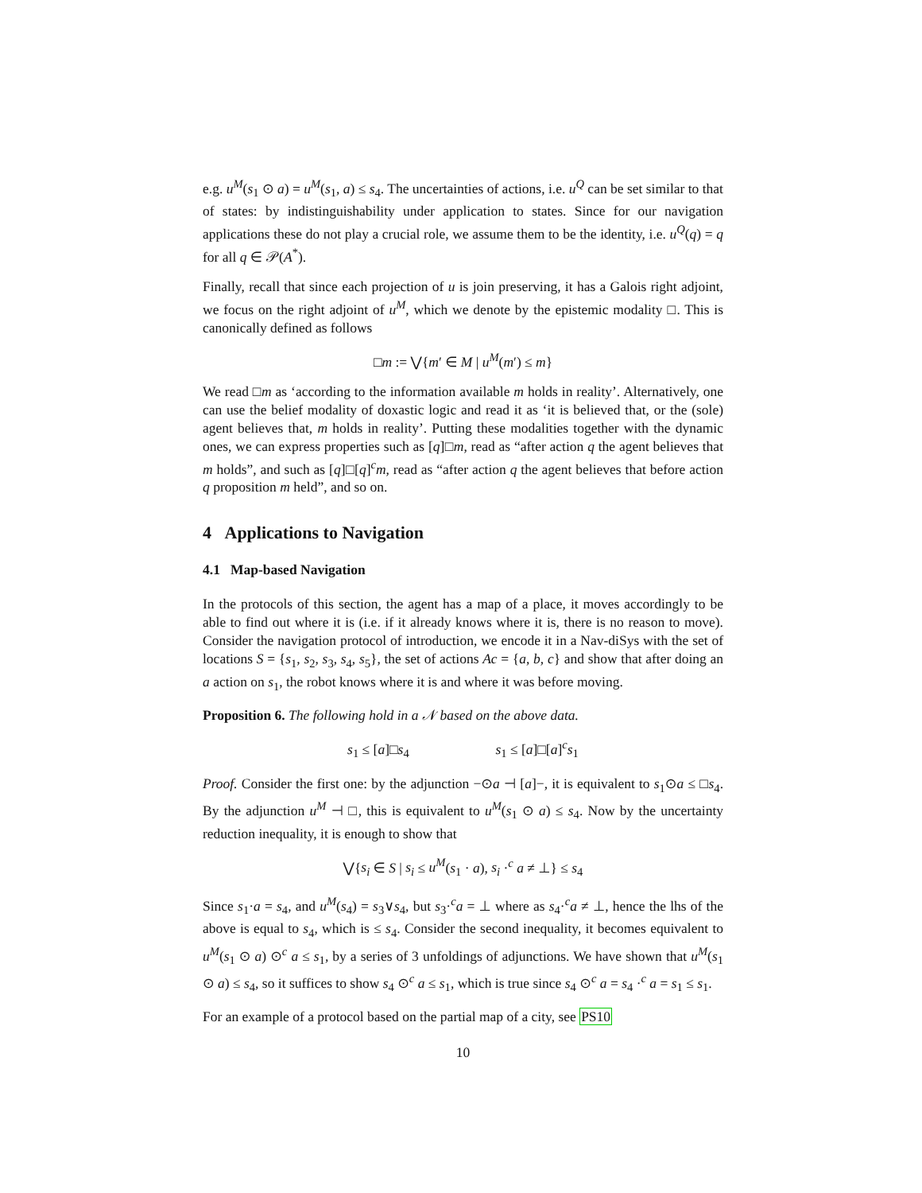e.g. u<sup>M</sup>(s<sub>1</sub> ⊙ a) = u<sup>M</sup>(s<sub>1</sub>, a) ≤ s<sub>4</sub>. The uncertainties of actions, i.e. u<sup>Q</sup> can be set similar to that of states: by indistinguishability under application to states. Since for our navigation applications these do not play a crucial role, we assume them to be the identity, i.e. u<sup>Q</sup>(q) = q for all q ∈ 𝒫(A<sup>*</sup>).
Finally, recall that since each projection of u is join preserving, it has a Galois right adjoint, we focus on the right adjoint of u<sup>M</sup>, which we denote by the epistemic modality □. This is canonically defined as follows
□m := ⋁{m′ ∈ M | u<sup>M</sup>(m′) ≤ m}
We read □m as ‘according to the information available m holds in reality’. Alternatively, one can use the belief modality of doxastic logic and read it as ‘it is believed that, or the (sole) agent believes that, m holds in reality’. Putting these modalities together with the dynamic ones, we can express properties such as [q]□m, read as “after action q the agent believes that m holds”, and such as [q]□[q]<sup>c</sup>m, read as “after action q the agent believes that before action q proposition m held”, and so on.
4 Applications to Navigation
4.1 Map-based Navigation
In the protocols of this section, the agent has a map of a place, it moves accordingly to be able to find out where it is (i.e. if it already knows where it is, there is no reason to move). Consider the navigation protocol of introduction, we encode it in a Nav-diSys with the set of locations S = {s<sub>1</sub>, s<sub>2</sub>, s<sub>3</sub>, s<sub>4</sub>, s<sub>5</sub>}, the set of actions Ac = {a, b, c} and show that after doing an a action on s<sub>1</sub>, the robot knows where it is and where it was before moving.
Proposition 6. The following hold in a 𝒩 based on the above data.
s<sub>1</sub> ≤ [a]□s<sub>4</sub> s<sub>1</sub> ≤ [a]□[a]<sup>c</sup>s<sub>1</sub>
Proof. Consider the first one: by the adjunction −⊙a ⊣ [a]−, it is equivalent to s<sub>1</sub>⊙a ≤ □s<sub>4</sub>. By the adjunction u<sup>M</sup> ⊣ □, this is equivalent to u<sup>M</sup>(s<sub>1</sub> ⊙ a) ≤ s<sub>4</sub>. Now by the uncertainty reduction inequality, it is enough to show that
⋁{s<sub>i</sub> ∈ S | s<sub>i</sub> ≤ u<sup>M</sup>(s<sub>1</sub> · a), s<sub>i</sub> ·<sup>c</sup> a ≠ ⊥} ≤ s<sub>4</sub>
Since s<sub>1</sub>·a = s<sub>4</sub>, and u<sup>M</sup>(s<sub>4</sub>) = s<sub>3</sub>∨s<sub>4</sub>, but s<sub>3</sub>·<sup>c</sup>a = ⊥ where as s<sub>4</sub>·<sup>c</sup>a ≠ ⊥, hence the lhs of the above is equal to s<sub>4</sub>, which is ≤ s<sub>4</sub>. Consider the second inequality, it becomes equivalent to u<sup>M</sup>(s<sub>1</sub> ⊙ a) ⊙<sup>c</sup> a ≤ s<sub>1</sub>, by a series of 3 unfoldings of adjunctions. We have shown that u<sup>M</sup>(s<sub>1</sub> ⊙ a) ≤ s<sub>4</sub>, so it suffices to show s<sub>4</sub> ⊙<sup>c</sup> a ≤ s<sub>1</sub>, which is true since s<sub>4</sub> ⊙<sup>c</sup> a = s<sub>4</sub> ·<sup>c</sup> a = s<sub>1</sub> ≤ s<sub>1</sub>.
For an example of a protocol based on the partial map of a city, see PS10
10